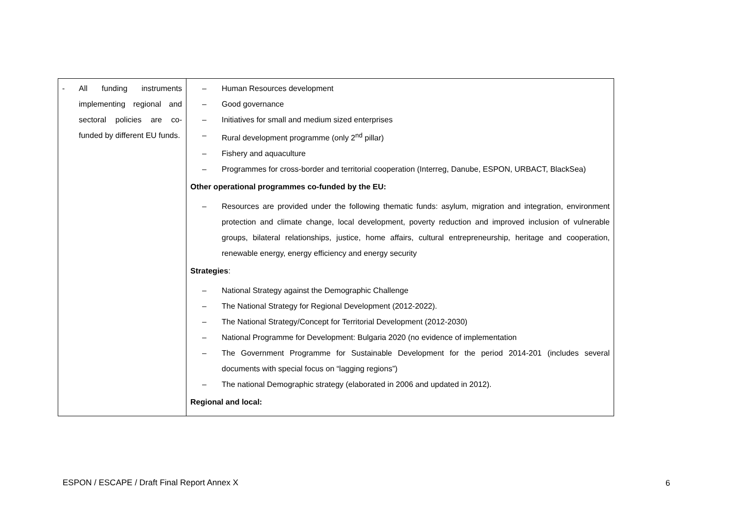| - All funding instruments implementing regional and sectoral policies are co-funded by different EU funds. | – Human Resources development – Good governance – Initiatives for small and medium sized enterprises – Rural development programme (only 2<sup>nd</sup> pillar) – Fishery and aquaculture – Programmes for cross-border and territorial cooperation (Interreg, Danube, ESPON, URBACT, BlackSea) Other operational programmes co-funded by the EU: – Resources are provided under the following thematic funds: asylum, migration and integration, environment protection and climate change, local development, poverty reduction and improved inclusion of vulnerable groups, bilateral relationships, justice, home affairs, cultural entrepreneurship, heritage and cooperation, renewable energy, energy efficiency and energy security Strategies : – National Strategy against the Demographic Challenge – The National Strategy for Regional Development (2012-2022). – The National Strategy/Concept for Territorial Development (2012-2030) – National Programme for Development: Bulgaria 2020 (no evidence of implementation – The Government Programme for Sustainable Development for the period 2014-201 (includes several documents with special focus on “lagging regions”) – The national Demographic strategy (elaborated in 2006 and updated in 2012). Regional and local: |
ESPON / ESCAPE / Draft Final Report Annex X
6